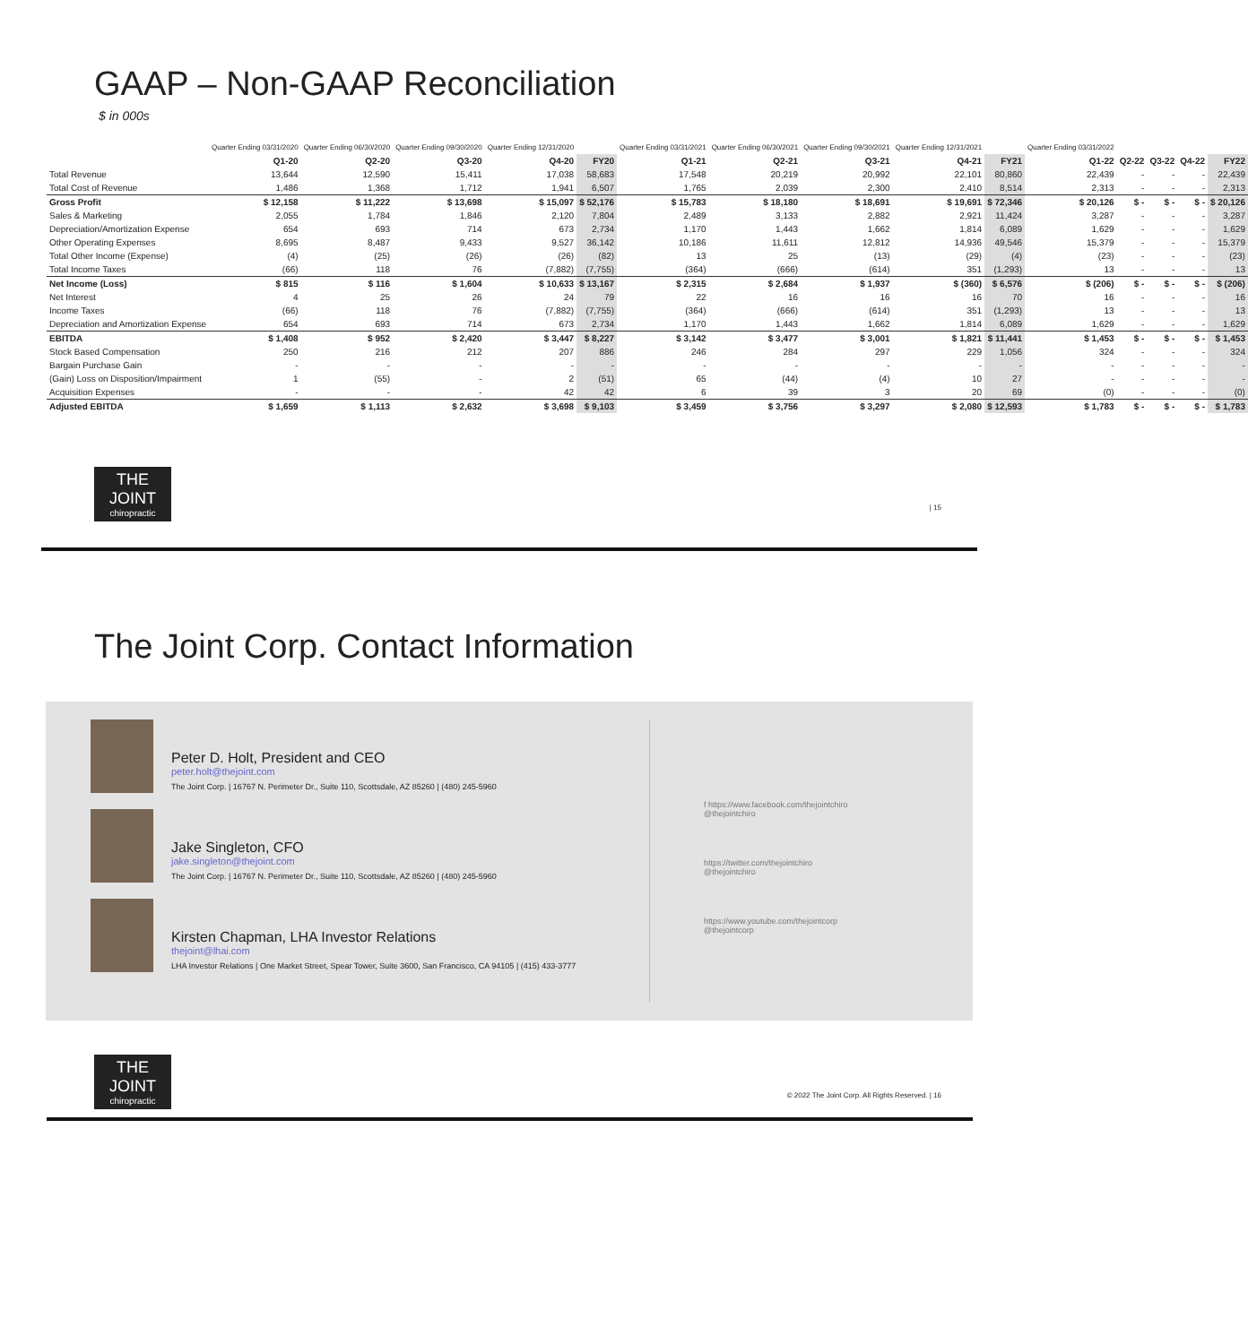GAAP – Non-GAAP Reconciliation
$ in 000s
| | Quarter Ending 03/31/2020 | Quarter Ending 06/30/2020 | Quarter Ending 09/30/2020 | Quarter Ending 12/31/2020 | | Quarter Ending 03/31/2021 | Quarter Ending 06/30/2021 | Quarter Ending 09/30/2021 | Quarter Ending 12/31/2021 | | Quarter Ending 03/31/2022 | | | | |
| --- | --- | --- | --- | --- | --- | --- | --- | --- | --- | --- | --- | --- | --- | --- | --- |
| | Q1-20 | Q2-20 | Q3-20 | Q4-20 | FY20 | Q1-21 | Q2-21 | Q3-21 | Q4-21 | FY21 | Q1-22 | Q2-22 | Q3-22 | Q4-22 | FY22 |
| Total Revenue | 13,644 | 12,590 | 15,411 | 17,038 | 58,683 | 17,548 | 20,219 | 20,992 | 22,101 | 80,860 | 22,439 | - | - | - | 22,439 |
| Total Cost of Revenue | 1,486 | 1,368 | 1,712 | 1,941 | 6,507 | 1,765 | 2,039 | 2,300 | 2,410 | 8,514 | 2,313 | - | - | - | 2,313 |
| Gross Profit | $ 12,158 | $ 11,222 | $ 13,698 | $ 15,097 | $ 52,176 | $ 15,783 | $ 18,180 | $ 18,691 | $ 19,691 | $ 72,346 | $ 20,126 | $ - | $ - | $ - | $ 20,126 |
| Sales & Marketing | 2,055 | 1,784 | 1,846 | 2,120 | 7,804 | 2,489 | 3,133 | 2,882 | 2,921 | 11,424 | 3,287 | - | - | - | 3,287 |
| Depreciation/Amortization Expense | 654 | 693 | 714 | 673 | 2,734 | 1,170 | 1,443 | 1,662 | 1,814 | 6,089 | 1,629 | - | - | - | 1,629 |
| Other Operating Expenses | 8,695 | 8,487 | 9,433 | 9,527 | 36,142 | 10,186 | 11,611 | 12,812 | 14,936 | 49,546 | 15,379 | - | - | - | 15,379 |
| Total Other Income (Expense) | (4) | (25) | (26) | (26) | (82) | 13 | 25 | (13) | (29) | (4) | (23) | - | - | - | (23) |
| Total Income Taxes | (66) | 118 | 76 | (7,882) | (7,755) | (364) | (666) | (614) | 351 | (1,293) | 13 | - | - | - | 13 |
| Net Income (Loss) | $ 815 | $ 116 | $ 1,604 | $ 10,633 | $ 13,167 | $ 2,315 | $ 2,684 | $ 1,937 | $ (360) | $ 6,576 | $ (206) | $ - | $ - | $ - | $ (206) |
| Net Interest | 4 | 25 | 26 | 24 | 79 | 22 | 16 | 16 | 16 | 70 | 16 | - | - | - | 16 |
| Income Taxes | (66) | 118 | 76 | (7,882) | (7,755) | (364) | (666) | (614) | 351 | (1,293) | 13 | - | - | - | 13 |
| Depreciation and Amortization Expense | 654 | 693 | 714 | 673 | 2,734 | 1,170 | 1,443 | 1,662 | 1,814 | 6,089 | 1,629 | - | - | - | 1,629 |
| EBITDA | $ 1,408 | $ 952 | $ 2,420 | $ 3,447 | $ 8,227 | $ 3,142 | $ 3,477 | $ 3,001 | $ 1,821 | $ 11,441 | $ 1,453 | $ - | $ - | $ - | $ 1,453 |
| Stock Based Compensation | 250 | 216 | 212 | 207 | 886 | 246 | 284 | 297 | 229 | 1,056 | 324 | - | - | - | 324 |
| Bargain Purchase Gain | - | - | - | - | - | - | - | - | - | - | - | - | - | - | - |
| (Gain) Loss on Disposition/Impairment | 1 | (55) | - | 2 | (51) | 65 | (44) | (4) | 10 | 27 | - | - | - | - | - |
| Acquisition Expenses | - | - | - | 42 | 42 | 6 | 39 | 3 | 20 | 69 | (0) | - | - | - | (0) |
| Adjusted EBITDA | $ 1,659 | $ 1,113 | $ 2,632 | $ 3,698 | $ 9,103 | $ 3,459 | $ 3,756 | $ 3,297 | $ 2,080 | $ 12,593 | $ 1,783 | $ - | $ - | $ - | $ 1,783 |
THE JOINT
chiropractic
| 15
The Joint Corp. Contact Information
Peter D. Holt, President and CEO
peter.holt@thejoint.com
The Joint Corp. | 16767 N. Perimeter Dr., Suite 110, Scottsdale, AZ 85260 | (480) 245-5960
Jake Singleton, CFO
jake.singleton@thejoint.com
The Joint Corp. | 16767 N. Perimeter Dr., Suite 110, Scottsdale, AZ 85260 | (480) 245-5960
Kirsten Chapman, LHA Investor Relations
thejoint@lhai.com
LHA Investor Relations | One Market Street, Spear Tower, Suite 3600, San Francisco, CA 94105 | (415) 433-3777
f https://www.facebook.com/thejointchiro
@thejointchiro
https://twitter.com/thejointchiro
@thejointchiro
https://www.youtube.com/thejointcorp
@thejointcorp
THE JOINT
chiropractic
© 2022 The Joint Corp. All Rights Reserved. | 16